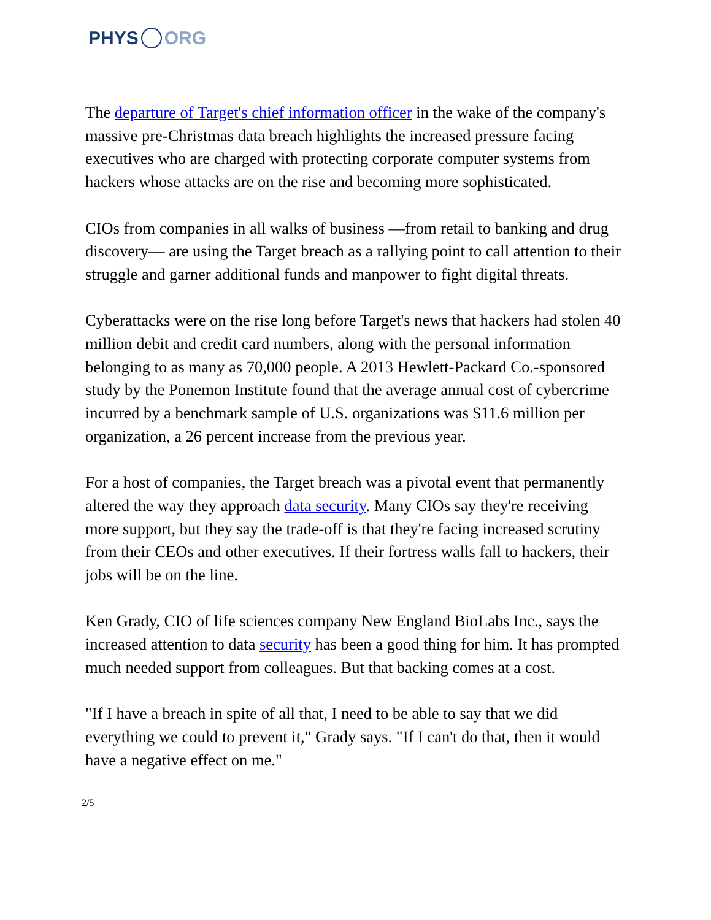PHYS ORG
The departure of Target's chief information officer in the wake of the company's massive pre-Christmas data breach highlights the increased pressure facing executives who are charged with protecting corporate computer systems from hackers whose attacks are on the rise and becoming more sophisticated.
CIOs from companies in all walks of business —from retail to banking and drug discovery— are using the Target breach as a rallying point to call attention to their struggle and garner additional funds and manpower to fight digital threats.
Cyberattacks were on the rise long before Target's news that hackers had stolen 40 million debit and credit card numbers, along with the personal information belonging to as many as 70,000 people. A 2013 Hewlett-Packard Co.-sponsored study by the Ponemon Institute found that the average annual cost of cybercrime incurred by a benchmark sample of U.S. organizations was $11.6 million per organization, a 26 percent increase from the previous year.
For a host of companies, the Target breach was a pivotal event that permanently altered the way they approach data security. Many CIOs say they're receiving more support, but they say the trade-off is that they're facing increased scrutiny from their CEOs and other executives. If their fortress walls fall to hackers, their jobs will be on the line.
Ken Grady, CIO of life sciences company New England BioLabs Inc., says the increased attention to data security has been a good thing for him. It has prompted much needed support from colleagues. But that backing comes at a cost.
"If I have a breach in spite of all that, I need to be able to say that we did everything we could to prevent it," Grady says. "If I can't do that, then it would have a negative effect on me."
2/5